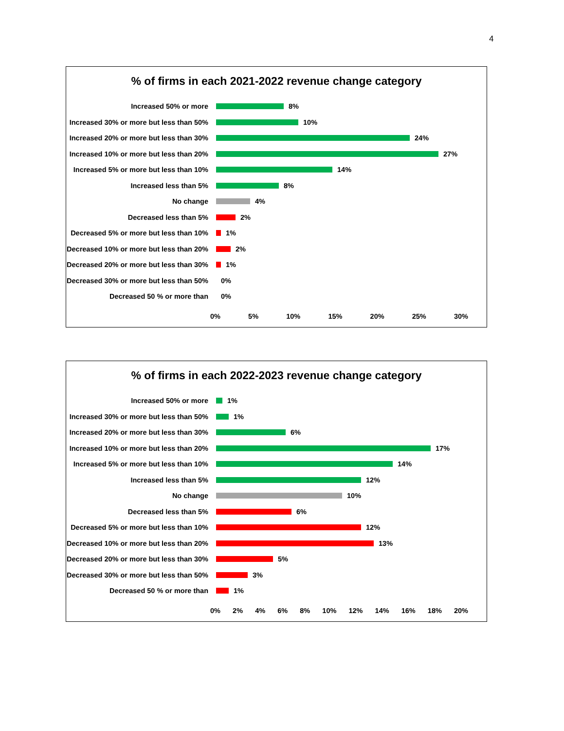4
% of firms in each 2021-2022 revenue change category
Increased 50% or more
8%
Increased 30% or more but less than 50%
10%
Increased 20% or more but less than 30%
24%
Increased 10% or more but less than 20%
27%
Increased 5% or more but less than 10%
14%
Increased less than 5%
8%
No change
4%
Decreased less than 5%
2%
Decreased 5% or more but less than 10%
1%
Decreased 10% or more but less than 20%
2%
Decreased 20% or more but less than 30%
1%
Decreased 30% or more but less than 50%
0%
Decreased 50 % or more than
0%
0% 5% 10% 15% 20% 25% 30%
% of firms in each 2022-2023 revenue change category
Increased 50% or more
1%
Increased 30% or more but less than 50%
1%
Increased 20% or more but less than 30%
6%
Increased 10% or more but less than 20%
17%
Increased 5% or more but less than 10%
14%
Increased less than 5%
12%
No change
10%
Decreased less than 5%
6%
Decreased 5% or more but less than 10%
12%
Decreased 10% or more but less than 20%
13%
Decreased 20% or more but less than 30%
5%
Decreased 30% or more but less than 50%
3%
Decreased 50 % or more than
1%
0% 2% 4% 6% 8% 10% 12% 14% 16% 18% 20%